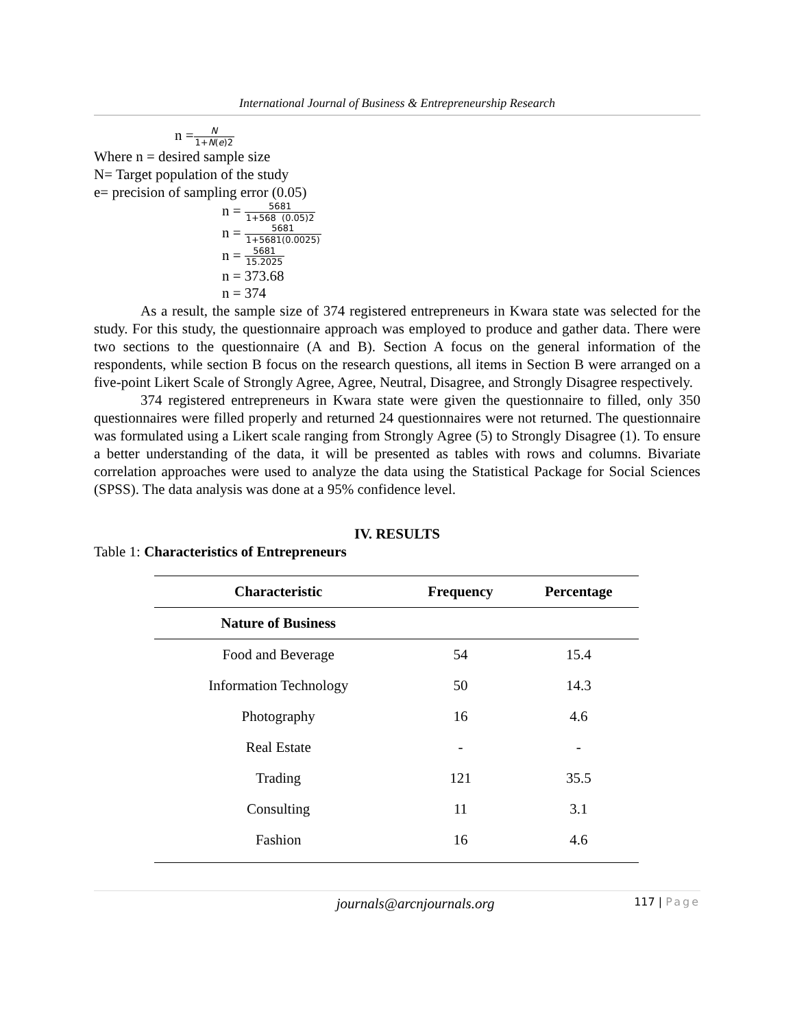International Journal of Business & Entrepreneurship Research
n =N 1+N(e)2
Where n = desired sample size
N= Target population of the study
e= precision of sampling error (0.05)
n = 5681 1+568 (0.05)2
n = 5681 1+5681(0.0025)
n = 5681 15.2025
n = 373.68
n = 374
As a result, the sample size of 374 registered entrepreneurs in Kwara state was selected for the study. For this study, the questionnaire approach was employed to produce and gather data. There were two sections to the questionnaire (A and B). Section A focus on the general information of the respondents, while section B focus on the research questions, all items in Section B were arranged on a five-point Likert Scale of Strongly Agree, Agree, Neutral, Disagree, and Strongly Disagree respectively.
374 registered entrepreneurs in Kwara state were given the questionnaire to filled, only 350 questionnaires were filled properly and returned 24 questionnaires were not returned. The questionnaire was formulated using a Likert scale ranging from Strongly Agree (5) to Strongly Disagree (1). To ensure a better understanding of the data, it will be presented as tables with rows and columns. Bivariate correlation approaches were used to analyze the data using the Statistical Package for Social Sciences (SPSS). The data analysis was done at a 95% confidence level.
IV. RESULTS
Table 1: Characteristics of Entrepreneurs
| Characteristic | Frequency | Percentage |
| --- | --- | --- |
| Nature of Business | | |
| Food and Beverage | 54 | 15.4 |
| Information Technology | 50 | 14.3 |
| Photography | 16 | 4.6 |
| Real Estate | - | - |
| Trading | 121 | 35.5 |
| Consulting | 11 | 3.1 |
| Fashion | 16 | 4.6 |
journals@arcnjournals.org
117 | Page